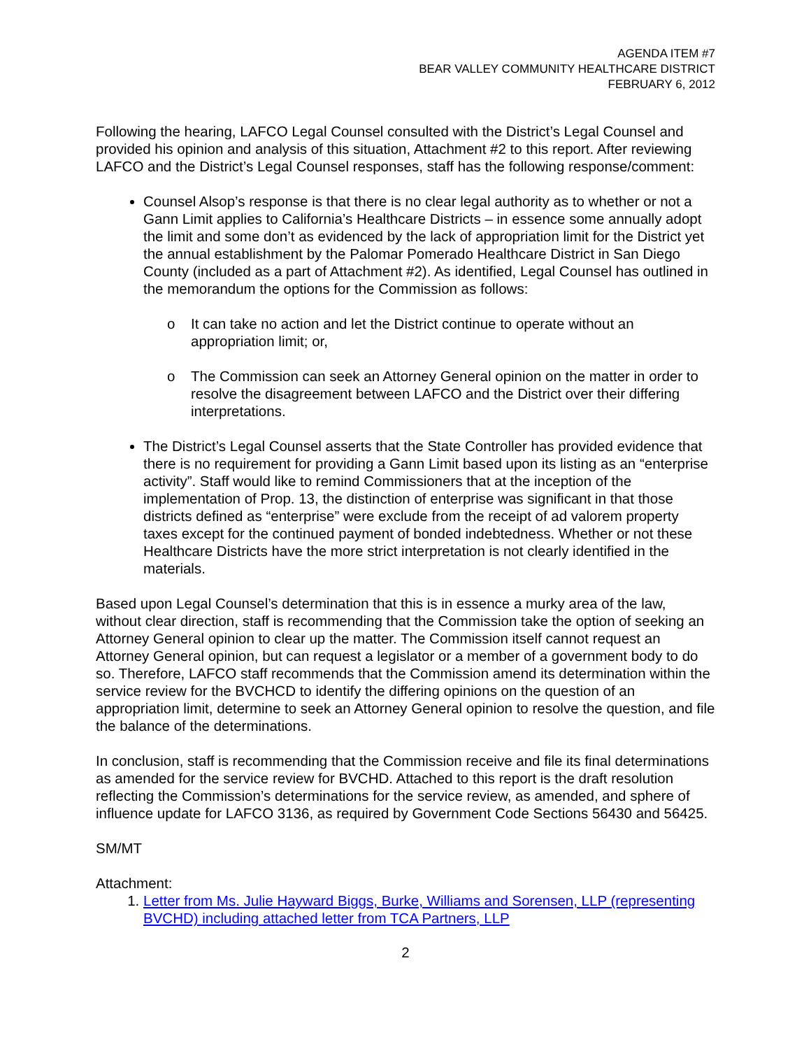AGENDA ITEM #7
BEAR VALLEY COMMUNITY HEALTHCARE DISTRICT
FEBRUARY 6, 2012
Following the hearing, LAFCO Legal Counsel consulted with the District’s Legal Counsel and provided his opinion and analysis of this situation, Attachment #2 to this report. After reviewing LAFCO and the District’s Legal Counsel responses, staff has the following response/comment:
Counsel Alsop’s response is that there is no clear legal authority as to whether or not a Gann Limit applies to California’s Healthcare Districts – in essence some annually adopt the limit and some don’t as evidenced by the lack of appropriation limit for the District yet the annual establishment by the Palomar Pomerado Healthcare District in San Diego County (included as a part of Attachment #2). As identified, Legal Counsel has outlined in the memorandum the options for the Commission as follows:
o It can take no action and let the District continue to operate without an appropriation limit; or,
o The Commission can seek an Attorney General opinion on the matter in order to resolve the disagreement between LAFCO and the District over their differing interpretations.
The District’s Legal Counsel asserts that the State Controller has provided evidence that there is no requirement for providing a Gann Limit based upon its listing as an “enterprise activity”. Staff would like to remind Commissioners that at the inception of the implementation of Prop. 13, the distinction of enterprise was significant in that those districts defined as “enterprise” were exclude from the receipt of ad valorem property taxes except for the continued payment of bonded indebtedness. Whether or not these Healthcare Districts have the more strict interpretation is not clearly identified in the materials.
Based upon Legal Counsel’s determination that this is in essence a murky area of the law, without clear direction, staff is recommending that the Commission take the option of seeking an Attorney General opinion to clear up the matter. The Commission itself cannot request an Attorney General opinion, but can request a legislator or a member of a government body to do so. Therefore, LAFCO staff recommends that the Commission amend its determination within the service review for the BVCHCD to identify the differing opinions on the question of an appropriation limit, determine to seek an Attorney General opinion to resolve the question, and file the balance of the determinations.
In conclusion, staff is recommending that the Commission receive and file its final determinations as amended for the service review for BVCHD. Attached to this report is the draft resolution reflecting the Commission’s determinations for the service review, as amended, and sphere of influence update for LAFCO 3136, as required by Government Code Sections 56430 and 56425.
SM/MT
Attachment:
1. Letter from Ms. Julie Hayward Biggs, Burke, Williams and Sorensen, LLP (representing BVCHD) including attached letter from TCA Partners, LLP
2